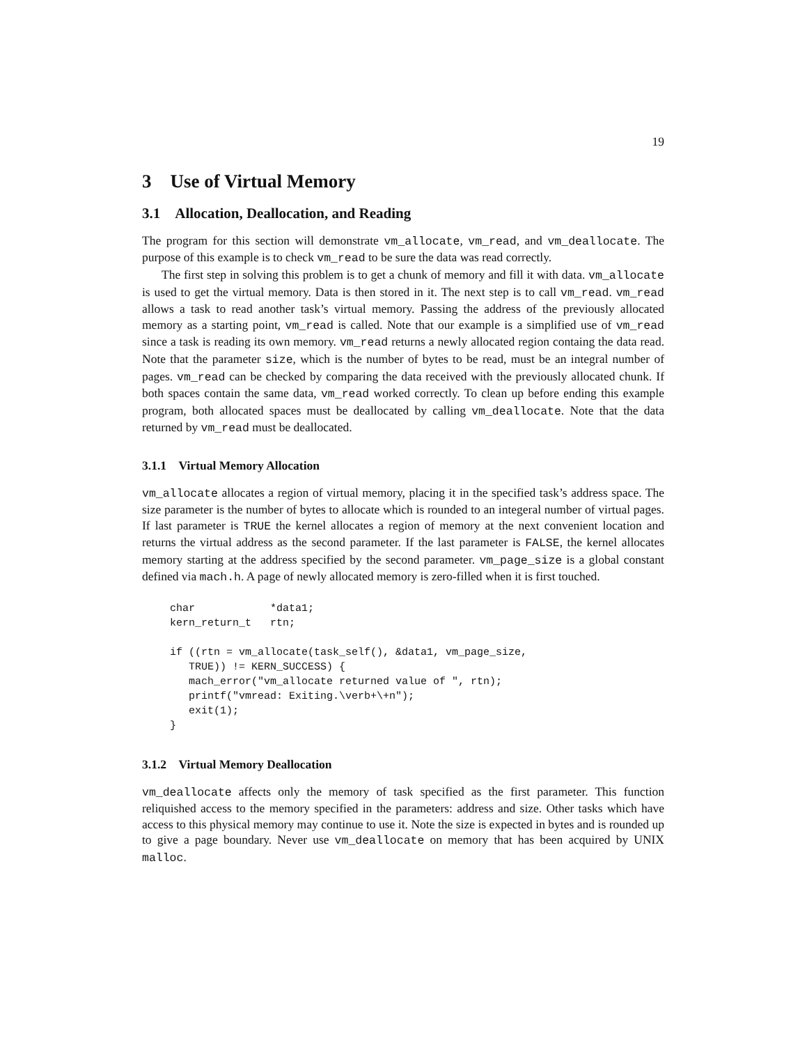19
3 Use of Virtual Memory
3.1 Allocation, Deallocation, and Reading
The program for this section will demonstrate vm_allocate, vm_read, and vm_deallocate. The purpose of this example is to check vm_read to be sure the data was read correctly.
The first step in solving this problem is to get a chunk of memory and fill it with data. vm_allocate is used to get the virtual memory. Data is then stored in it. The next step is to call vm_read. vm_read allows a task to read another task’s virtual memory. Passing the address of the previously allocated memory as a starting point, vm_read is called. Note that our example is a simplified use of vm_read since a task is reading its own memory. vm_read returns a newly allocated region containg the data read. Note that the parameter size, which is the number of bytes to be read, must be an integral number of pages. vm_read can be checked by comparing the data received with the previously allocated chunk. If both spaces contain the same data, vm_read worked correctly. To clean up before ending this example program, both allocated spaces must be deallocated by calling vm_deallocate. Note that the data returned by vm_read must be deallocated.
3.1.1 Virtual Memory Allocation
vm_allocate allocates a region of virtual memory, placing it in the specified task’s address space. The size parameter is the number of bytes to allocate which is rounded to an integeral number of virtual pages. If last parameter is TRUE the kernel allocates a region of memory at the next convenient location and returns the virtual address as the second parameter. If the last parameter is FALSE, the kernel allocates memory starting at the address specified by the second parameter. vm_page_size is a global constant defined via mach.h. A page of newly allocated memory is zero-filled when it is first touched.
char            *data1;
kern_return_t   rtn;

if ((rtn = vm_allocate(task_self(), &data1, vm_page_size,
   TRUE)) != KERN_SUCCESS) {
   mach_error("vm_allocate returned value of ", rtn);
   printf("vmread: Exiting.\verb+\+n");
   exit(1);
}
3.1.2 Virtual Memory Deallocation
vm_deallocate affects only the memory of task specified as the first parameter. This function reliquished access to the memory specified in the parameters: address and size. Other tasks which have access to this physical memory may continue to use it. Note the size is expected in bytes and is rounded up to give a page boundary. Never use vm_deallocate on memory that has been acquired by UNIX malloc.